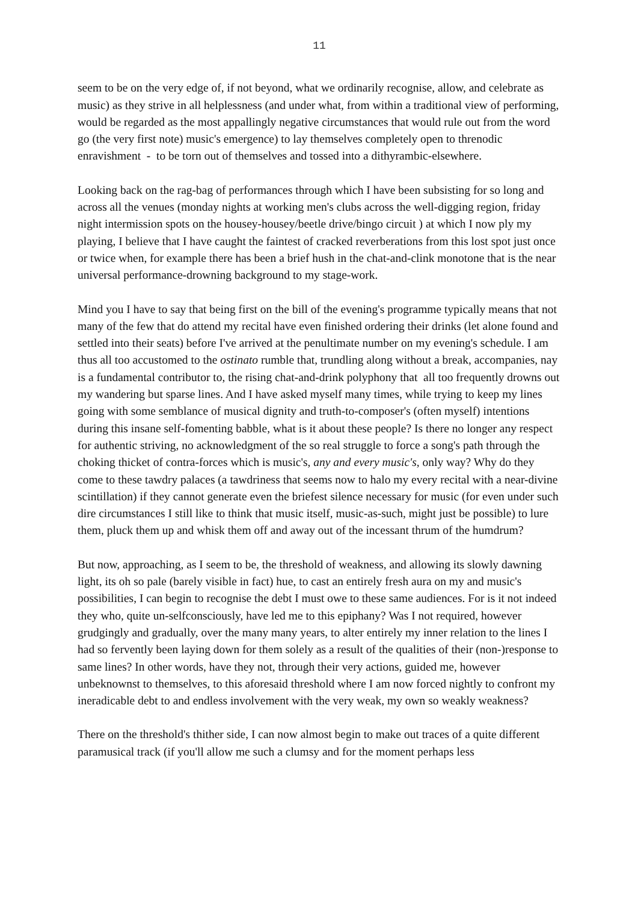11
seem to be on the very edge of, if not beyond, what we ordinarily recognise, allow, and celebrate as music) as they strive in all helplessness (and under what, from within a traditional view of performing, would be regarded as the most appallingly negative circumstances that would rule out from the word go (the very first note) music's emergence) to lay themselves completely open to threnodic enravishment - to be torn out of themselves and tossed into a dithyrambic-elsewhere.
Looking back on the rag-bag of performances through which I have been subsisting for so long and across all the venues (monday nights at working men's clubs across the well-digging region, friday night intermission spots on the housey-housey/beetle drive/bingo circuit ) at which I now ply my playing, I believe that I have caught the faintest of cracked reverberations from this lost spot just once or twice when, for example there has been a brief hush in the chat-and-clink monotone that is the near universal performance-drowning background to my stage-work.
Mind you I have to say that being first on the bill of the evening's programme typically means that not many of the few that do attend my recital have even finished ordering their drinks (let alone found and settled into their seats) before I've arrived at the penultimate number on my evening's schedule. I am thus all too accustomed to the ostinato rumble that, trundling along without a break, accompanies, nay is a fundamental contributor to, the rising chat-and-drink polyphony that all too frequently drowns out my wandering but sparse lines. And I have asked myself many times, while trying to keep my lines going with some semblance of musical dignity and truth-to-composer's (often myself) intentions during this insane self-fomenting babble, what is it about these people? Is there no longer any respect for authentic striving, no acknowledgment of the so real struggle to force a song's path through the choking thicket of contra-forces which is music's, any and every music's, only way? Why do they come to these tawdry palaces (a tawdriness that seems now to halo my every recital with a near-divine scintillation) if they cannot generate even the briefest silence necessary for music (for even under such dire circumstances I still like to think that music itself, music-as-such, might just be possible) to lure them, pluck them up and whisk them off and away out of the incessant thrum of the humdrum?
But now, approaching, as I seem to be, the threshold of weakness, and allowing its slowly dawning light, its oh so pale (barely visible in fact) hue, to cast an entirely fresh aura on my and music's possibilities, I can begin to recognise the debt I must owe to these same audiences. For is it not indeed they who, quite un-selfconsciously, have led me to this epiphany? Was I not required, however grudgingly and gradually, over the many many years, to alter entirely my inner relation to the lines I had so fervently been laying down for them solely as a result of the qualities of their (non-)response to same lines? In other words, have they not, through their very actions, guided me, however unbeknownst to themselves, to this aforesaid threshold where I am now forced nightly to confront my ineradicable debt to and endless involvement with the very weak, my own so weakly weakness?
There on the threshold's thither side, I can now almost begin to make out traces of a quite different paramusical track (if you'll allow me such a clumsy and for the moment perhaps less